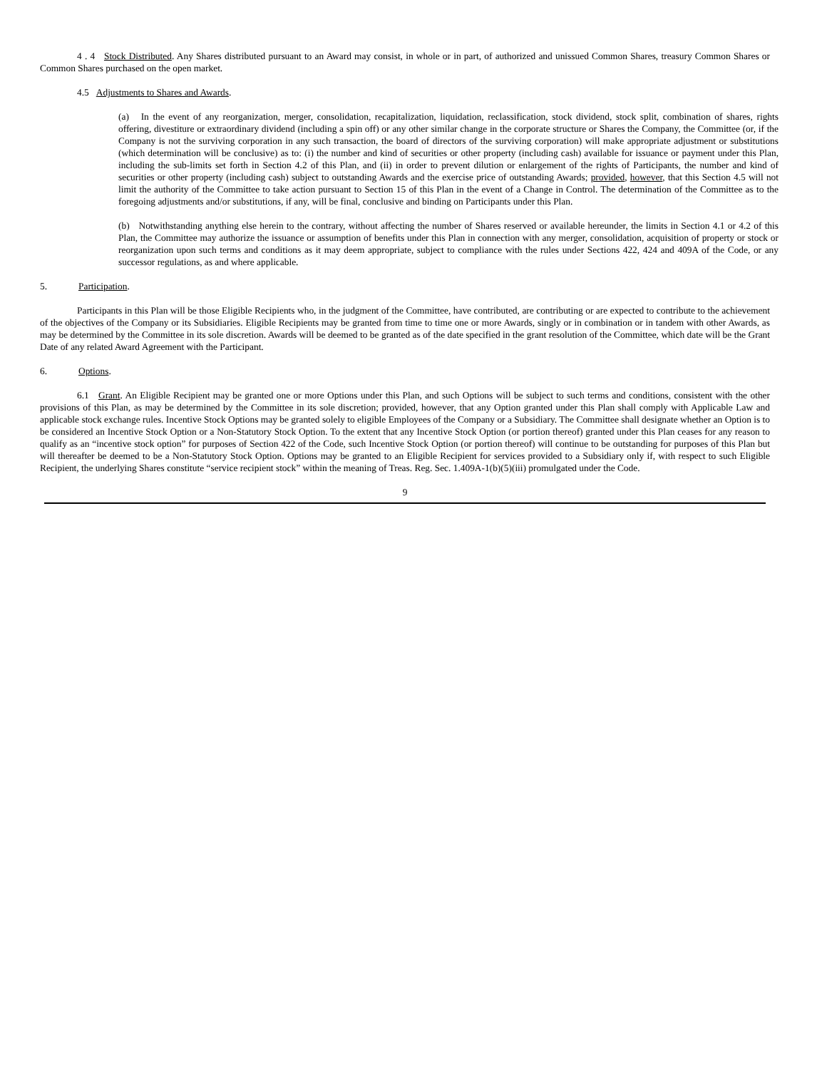4 . 4 Stock Distributed. Any Shares distributed pursuant to an Award may consist, in whole or in part, of authorized and unissued Common Shares, treasury Common Shares or Common Shares purchased on the open market.
4.5 Adjustments to Shares and Awards.
(a) In the event of any reorganization, merger, consolidation, recapitalization, liquidation, reclassification, stock dividend, stock split, combination of shares, rights offering, divestiture or extraordinary dividend (including a spin off) or any other similar change in the corporate structure or Shares the Company, the Committee (or, if the Company is not the surviving corporation in any such transaction, the board of directors of the surviving corporation) will make appropriate adjustment or substitutions (which determination will be conclusive) as to: (i) the number and kind of securities or other property (including cash) available for issuance or payment under this Plan, including the sub-limits set forth in Section 4.2 of this Plan, and (ii) in order to prevent dilution or enlargement of the rights of Participants, the number and kind of securities or other property (including cash) subject to outstanding Awards and the exercise price of outstanding Awards; provided, however, that this Section 4.5 will not limit the authority of the Committee to take action pursuant to Section 15 of this Plan in the event of a Change in Control. The determination of the Committee as to the foregoing adjustments and/or substitutions, if any, will be final, conclusive and binding on Participants under this Plan.
(b) Notwithstanding anything else herein to the contrary, without affecting the number of Shares reserved or available hereunder, the limits in Section 4.1 or 4.2 of this Plan, the Committee may authorize the issuance or assumption of benefits under this Plan in connection with any merger, consolidation, acquisition of property or stock or reorganization upon such terms and conditions as it may deem appropriate, subject to compliance with the rules under Sections 422, 424 and 409A of the Code, or any successor regulations, as and where applicable.
5. Participation.
Participants in this Plan will be those Eligible Recipients who, in the judgment of the Committee, have contributed, are contributing or are expected to contribute to the achievement of the objectives of the Company or its Subsidiaries. Eligible Recipients may be granted from time to time one or more Awards, singly or in combination or in tandem with other Awards, as may be determined by the Committee in its sole discretion. Awards will be deemed to be granted as of the date specified in the grant resolution of the Committee, which date will be the Grant Date of any related Award Agreement with the Participant.
6. Options.
6.1 Grant. An Eligible Recipient may be granted one or more Options under this Plan, and such Options will be subject to such terms and conditions, consistent with the other provisions of this Plan, as may be determined by the Committee in its sole discretion; provided, however, that any Option granted under this Plan shall comply with Applicable Law and applicable stock exchange rules. Incentive Stock Options may be granted solely to eligible Employees of the Company or a Subsidiary. The Committee shall designate whether an Option is to be considered an Incentive Stock Option or a Non-Statutory Stock Option. To the extent that any Incentive Stock Option (or portion thereof) granted under this Plan ceases for any reason to qualify as an “incentive stock option” for purposes of Section 422 of the Code, such Incentive Stock Option (or portion thereof) will continue to be outstanding for purposes of this Plan but will thereafter be deemed to be a Non-Statutory Stock Option. Options may be granted to an Eligible Recipient for services provided to a Subsidiary only if, with respect to such Eligible Recipient, the underlying Shares constitute “service recipient stock” within the meaning of Treas. Reg. Sec. 1.409A-1(b)(5)(iii) promulgated under the Code.
9